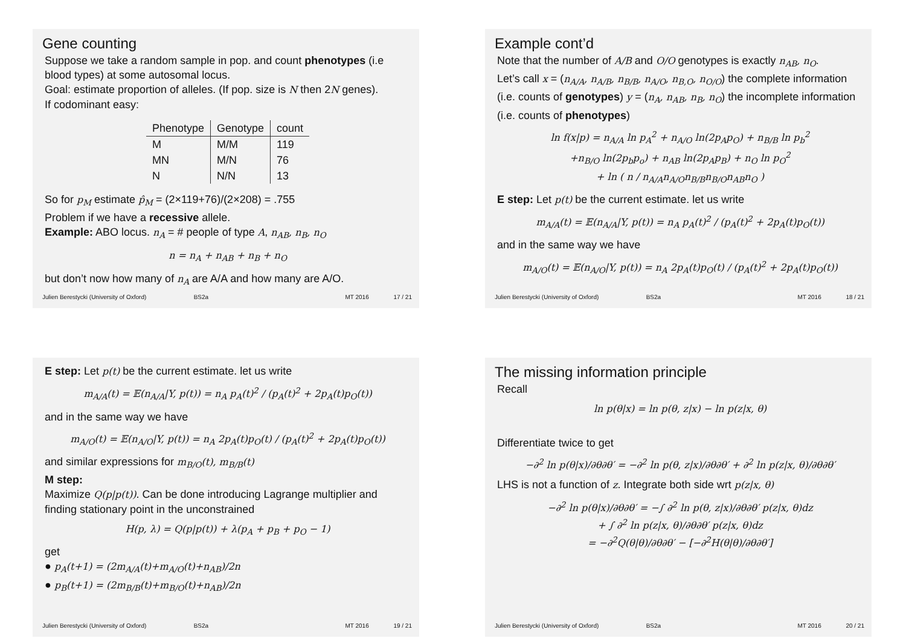Gene counting
Suppose we take a random sample in pop. and count phenotypes (i.e blood types) at some autosomal locus.
Goal: estimate proportion of alleles. (If pop. size is N then 2N genes).
If codominant easy:
| Phenotype | Genotype | count |
| --- | --- | --- |
| M | M/M | 119 |
| MN | M/N | 76 |
| N | N/N | 13 |
So for p<sub>M</sub> estimate p̂<sub>M</sub> = (2×119+76)/(2×208) = .755
Problem if we have a recessive allele.
Example: ABO locus. n<sub>A</sub> = # people of type A, n<sub>AB</sub>, n<sub>B</sub>, n<sub>O</sub>
n = n<sub>A</sub> + n<sub>AB</sub> + n<sub>B</sub> + n<sub>O</sub>
but don’t now how many of n<sub>A</sub> are A/A and how many are A/O.
Julien Berestycki (University of Oxford) BS2a MT 2016 17 / 21
Example cont’d
Note that the number of A/B and O/O genotypes is exactly n<sub>AB</sub>, n<sub>O</sub>.
Let’s call x = (n<sub>A/A</sub>, n<sub>A/B</sub>, n<sub>B/B</sub>, n<sub>A/O</sub>, n<sub>B,O</sub>, n<sub>O/O</sub>) the complete information (i.e. counts of genotypes) y = (n<sub>A</sub>, n<sub>AB</sub>, n<sub>B</sub>, n<sub>O</sub>) the incomplete information (i.e. counts of phenotypes)
ln f(x|p) = n<sub>A/A</sub> ln p<sub>A</sub><sup>2</sup> + n<sub>A/O</sub> ln(2p<sub>A</sub>p<sub>O</sub>) + n<sub>B/B</sub> ln p<sub>b</sub><sup>2</sup>
+n<sub>B/O</sub> ln(2p<sub>b</sub>p<sub>o</sub>) + n<sub>AB</sub> ln(2p<sub>A</sub>p<sub>B</sub>) + n<sub>O</sub> ln p<sub>O</sub><sup>2</sup>
+ ln ( n / n<sub>A/A</sub>n<sub>A/O</sub>n<sub>B/B</sub>n<sub>B/O</sub>n<sub>AB</sub>n<sub>O</sub> )
E step: Let p(t) be the current estimate. let us write
m<sub>A/A</sub>(t) = 𝔼(n<sub>A/A</sub>|Y, p(t)) = n<sub>A</sub> p<sub>A</sub>(t)<sup>2</sup> / (p<sub>A</sub>(t)<sup>2</sup> + 2p<sub>A</sub>(t)p<sub>O</sub>(t))
and in the same way we have
m<sub>A/O</sub>(t) = 𝔼(n<sub>A/O</sub>|Y, p(t)) = n<sub>A</sub> 2p<sub>A</sub>(t)p<sub>O</sub>(t) / (p<sub>A</sub>(t)<sup>2</sup> + 2p<sub>A</sub>(t)p<sub>O</sub>(t))
Julien Berestycki (University of Oxford) BS2a MT 2016 18 / 21
E step: Let p(t) be the current estimate. let us write
m<sub>A/A</sub>(t) = 𝔼(n<sub>A/A</sub>|Y, p(t)) = n<sub>A</sub> p<sub>A</sub>(t)<sup>2</sup> / (p<sub>A</sub>(t)<sup>2</sup> + 2p<sub>A</sub>(t)p<sub>O</sub>(t))
and in the same way we have
m<sub>A/O</sub>(t) = 𝔼(n<sub>A/O</sub>|Y, p(t)) = n<sub>A</sub> 2p<sub>A</sub>(t)p<sub>O</sub>(t) / (p<sub>A</sub>(t)<sup>2</sup> + 2p<sub>A</sub>(t)p<sub>O</sub>(t))
and similar expressions for m<sub>B/O</sub>(t), m<sub>B/B</sub>(t)
M step:
Maximize Q(p|p(t)). Can be done introducing Lagrange multiplier and finding stationary point in the unconstrained
H(p, λ) = Q(p|p(t)) + λ(p<sub>A</sub> + p<sub>B</sub> + p<sub>O</sub> − 1)
get
● p<sub>A</sub>(t+1) = (2m<sub>A/A</sub>(t)+m<sub>A/O</sub>(t)+n<sub>AB</sub>)/2n
● p<sub>B</sub>(t+1) = (2m<sub>B/B</sub>(t)+m<sub>B/O</sub>(t)+n<sub>AB</sub>)/2n
Julien Berestycki (University of Oxford) BS2a MT 2016 19 / 21
The missing information principle
Recall
ln p(θ|x) = ln p(θ, z|x) − ln p(z|x, θ)
Differentiate twice to get
−∂<sup>2</sup> ln p(θ|x)/∂θ∂θ′ = −∂<sup>2</sup> ln p(θ, z|x)/∂θ∂θ′ + ∂<sup>2</sup> ln p(z|x, θ)/∂θ∂θ′
LHS is not a function of z. Integrate both side wrt p(z|x, θ)
−∂<sup>2</sup> ln p(θ|x)/∂θ∂θ′ = −∫ ∂<sup>2</sup> ln p(θ, z|x)/∂θ∂θ′ p(z|x, θ)dz
+ ∫ ∂<sup>2</sup> ln p(z|x, θ)/∂θ∂θ′ p(z|x, θ)dz
= −∂<sup>2</sup>Q(θ|θ)/∂θ∂θ′ − [−∂<sup>2</sup>H(θ|θ)/∂θ∂θ′]
Julien Berestycki (University of Oxford) BS2a MT 2016 20 / 21